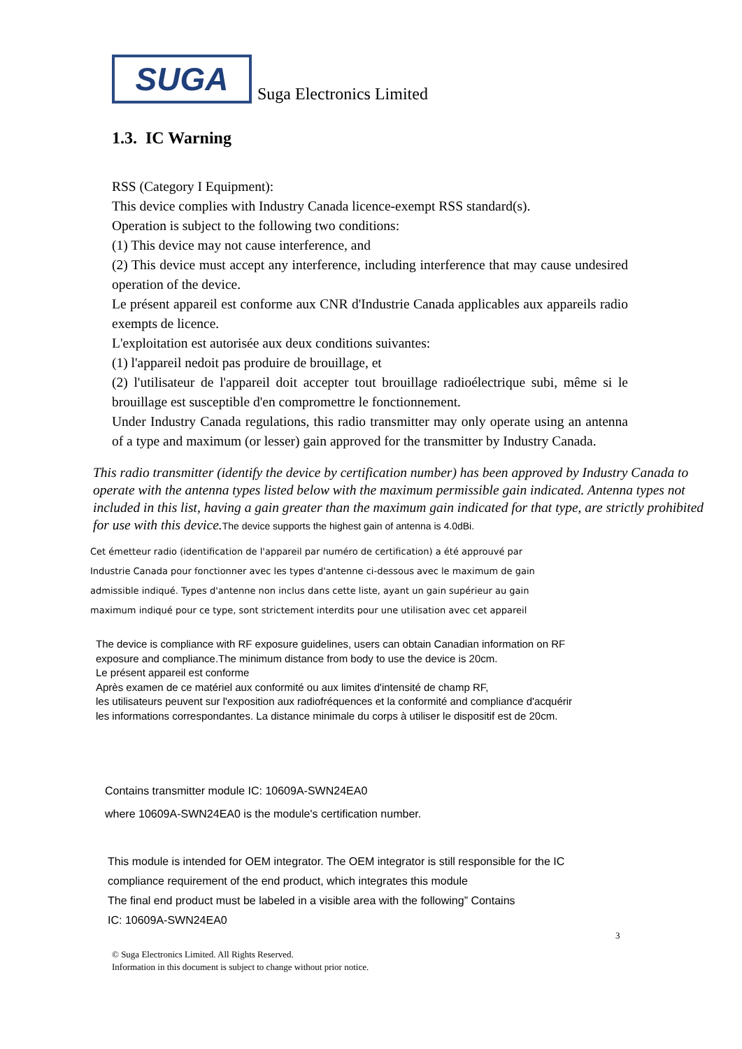SUGA
Suga Electronics Limited
1.3. IC Warning
RSS (Category I Equipment):
This device complies with Industry Canada licence-exempt RSS standard(s).
Operation is subject to the following two conditions:
(1) This device may not cause interference, and
(2) This device must accept any interference, including interference that may cause undesired operation of the device.
Le présent appareil est conforme aux CNR d'Industrie Canada applicables aux appareils radio exempts de licence.
L'exploitation est autorisée aux deux conditions suivantes:
(1) l'appareil nedoit pas produire de brouillage, et
(2) l'utilisateur de l'appareil doit accepter tout brouillage radioélectrique subi, même si le brouillage est susceptible d'en compromettre le fonctionnement.
Under Industry Canada regulations, this radio transmitter may only operate using an antenna of a type and maximum (or lesser) gain approved for the transmitter by Industry Canada.
This radio transmitter (identify the device by certification number) has been approved by Industry Canada to operate with the antenna types listed below with the maximum permissible gain indicated. Antenna types not included in this list, having a gain greater than the maximum gain indicated for that type, are strictly prohibited for use with this device.The device supports the highest gain of antenna is 4.0dBi.
Cet émetteur radio (identification de l'appareil par numéro de certification) a été approuvé par
Industrie Canada pour fonctionner avec les types d'antenne ci-dessous avec le maximum de gain
admissible indiqué. Types d'antenne non inclus dans cette liste, ayant un gain supérieur au gain
maximum indiqué pour ce type, sont strictement interdits pour une utilisation avec cet appareil
The device is compliance with RF exposure guidelines, users can obtain Canadian information on RF
exposure and compliance.The minimum distance from body to use the device is 20cm.
Le présent appareil est conforme
Après examen de ce matériel aux conformité ou aux limites d'intensité de champ RF,
les utilisateurs peuvent sur l'exposition aux radiofréquences et la conformité and compliance d'acquérir
les informations correspondantes. La distance minimale du corps à utiliser le dispositif est de 20cm.
Contains transmitter module IC: 10609A-SWN24EA0
where 10609A-SWN24EA0 is the module's certification number.
This module is intended for OEM integrator. The OEM integrator is still responsible for the IC
compliance requirement of the end product, which integrates this module
The final end product must be labeled in a visible area with the following” Contains
IC: 10609A-SWN24EA0
3
© Suga Electronics Limited. All Rights Reserved.
Information in this document is subject to change without prior notice.